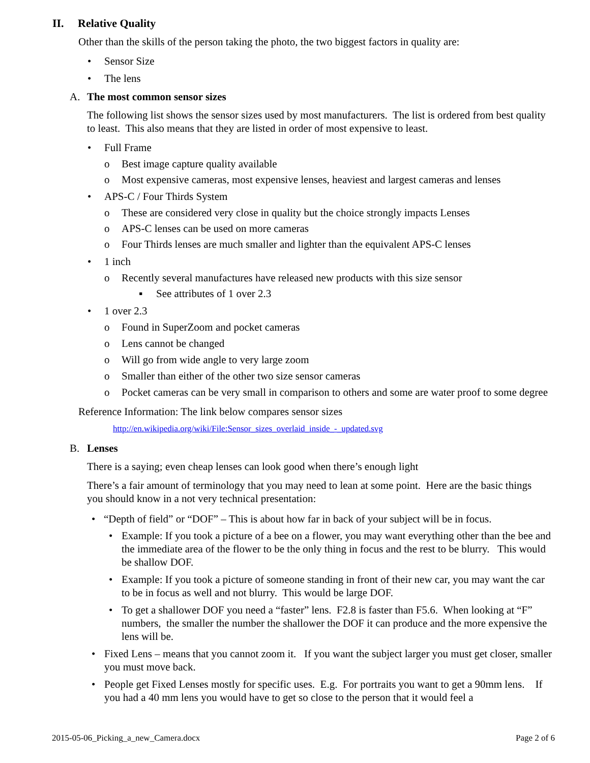II. Relative Quality
Other than the skills of the person taking the photo, the two biggest factors in quality are:
• Sensor Size
• The lens
A. The most common sensor sizes
The following list shows the sensor sizes used by most manufacturers. The list is ordered from best quality to least. This also means that they are listed in order of most expensive to least.
• Full Frame
o Best image capture quality available
o Most expensive cameras, most expensive lenses, heaviest and largest cameras and lenses
• APS-C / Four Thirds System
o These are considered very close in quality but the choice strongly impacts Lenses
o APS-C lenses can be used on more cameras
o Four Thirds lenses are much smaller and lighter than the equivalent APS-C lenses
• 1 inch
o Recently several manufactures have released new products with this size sensor
▪ See attributes of 1 over 2.3
• 1 over 2.3
o Found in SuperZoom and pocket cameras
o Lens cannot be changed
o Will go from wide angle to very large zoom
o Smaller than either of the other two size sensor cameras
o Pocket cameras can be very small in comparison to others and some are water proof to some degree
Reference Information: The link below compares sensor sizes
http://en.wikipedia.org/wiki/File:Sensor_sizes_overlaid_inside_-_updated.svg
B. Lenses
There is a saying; even cheap lenses can look good when there’s enough light
There’s a fair amount of terminology that you may need to lean at some point. Here are the basic things you should know in a not very technical presentation:
• “Depth of field” or “DOF” – This is about how far in back of your subject will be in focus.
• Example: If you took a picture of a bee on a flower, you may want everything other than the bee and the immediate area of the flower to be the only thing in focus and the rest to be blurry. This would be shallow DOF.
• Example: If you took a picture of someone standing in front of their new car, you may want the car to be in focus as well and not blurry. This would be large DOF.
• To get a shallower DOF you need a “faster” lens. F2.8 is faster than F5.6. When looking at “F” numbers, the smaller the number the shallower the DOF it can produce and the more expensive the lens will be.
• Fixed Lens – means that you cannot zoom it. If you want the subject larger you must get closer, smaller you must move back.
• People get Fixed Lenses mostly for specific uses. E.g. For portraits you want to get a 90mm lens. If you had a 40 mm lens you would have to get so close to the person that it would feel a
2015-05-06_Picking_a_new_Camera.docx Page 2 of 6